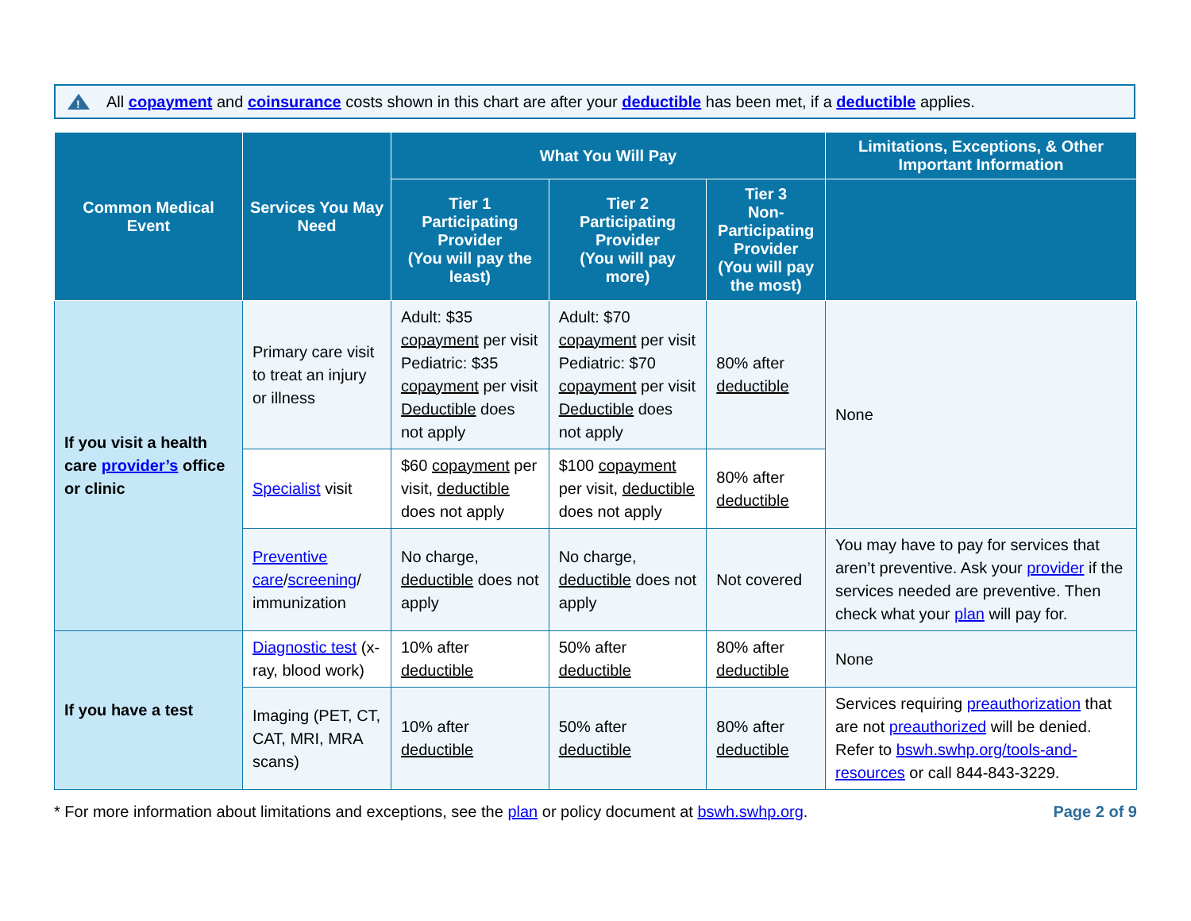!
All copayment and coinsurance costs shown in this chart are after your deductible has been met, if a deductible applies.
| Common Medical Event | Services You May Need | What You Will Pay | | | Limitations, Exceptions, & Other Important Information |
| --- | --- | --- | --- | --- | --- |
| | | Tier 1 Participating Provider (You will pay the least) | Tier 2 Participating Provider (You will pay more) | Tier 3 Non-Participating Provider (You will pay the most) | |
| If you visit a health care provider’s office or clinic | Primary care visit to treat an injury or illness | Adult: $35 copayment per visit Pediatric: $35 copayment per visit Deductible does not apply | Adult: $70 copayment per visit Pediatric: $70 copayment per visit Deductible does not apply | 80% after deductible | None |
| | Specialist visit | $60 copayment per visit, deductible does not apply | $100 copayment per visit, deductible does not apply | 80% after deductible | |
| | Preventive care / screening / immunization | No charge, deductible does not apply | No charge, deductible does not apply | Not covered | You may have to pay for services that aren’t preventive. Ask your provider if the services needed are preventive. Then check what your plan will pay for. |
| If you have a test | Diagnostic test (x-ray, blood work) | 10% after deductible | 50% after deductible | 80% after deductible | None |
| | Imaging (PET, CT, CAT, MRI, MRA scans) | 10% after deductible | 50% after deductible | 80% after deductible | Services requiring preauthorization that are not preauthorized will be denied. Refer to bswh.swhp.org/tools-and-resources or call 844-843-3229. |
* For more information about limitations and exceptions, see the plan or policy document at bswh.swhp.org.
Page 2 of 9